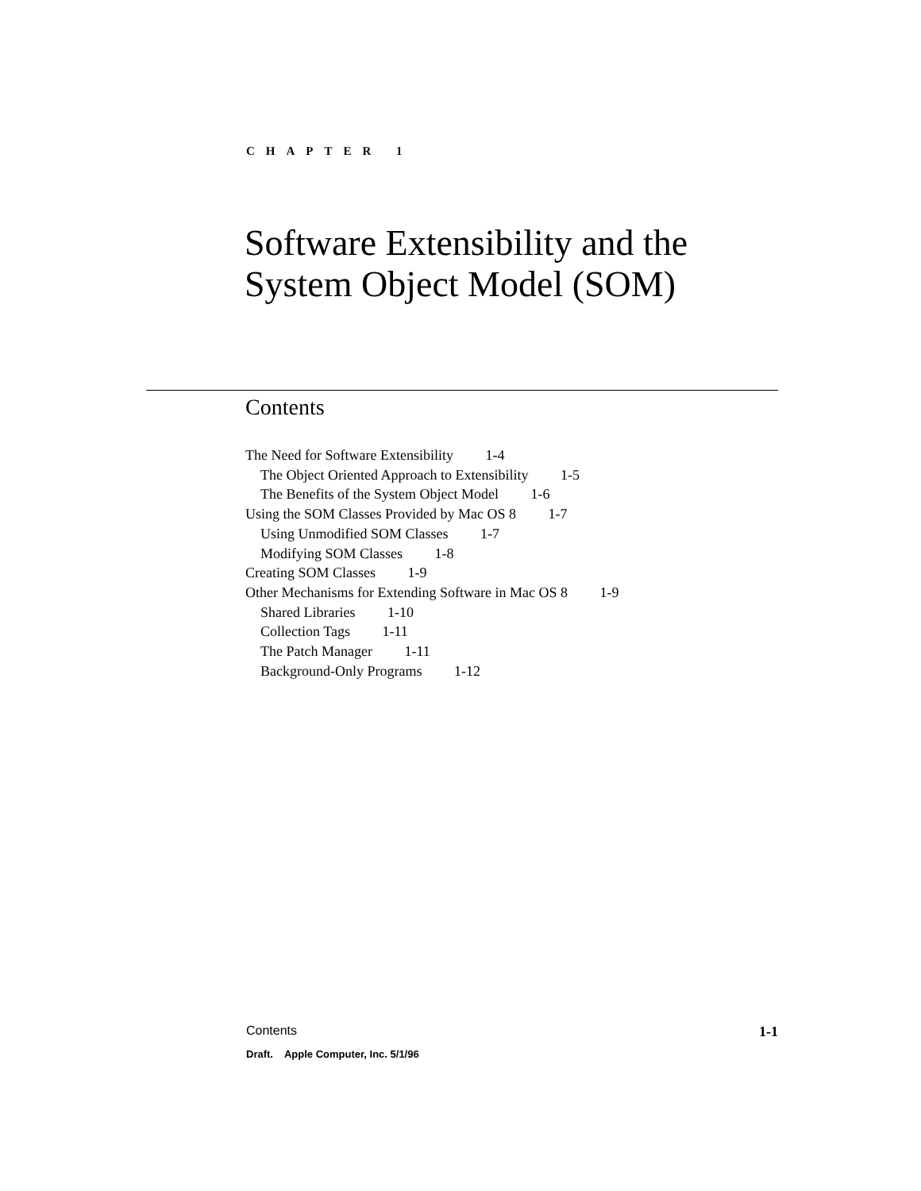CHAPTER 1
Software Extensibility and the
System Object Model (SOM)
Contents
The Need for Software Extensibility 1-4
The Object Oriented Approach to Extensibility 1-5
The Benefits of the System Object Model 1-6
Using the SOM Classes Provided by Mac OS 8 1-7
Using Unmodified SOM Classes 1-7
Modifying SOM Classes 1-8
Creating SOM Classes 1-9
Other Mechanisms for Extending Software in Mac OS 8 1-9
Shared Libraries 1-10
Collection Tags 1-11
The Patch Manager 1-11
Background-Only Programs 1-12
Contents 1-1
Draft. Apple Computer, Inc. 5/1/96